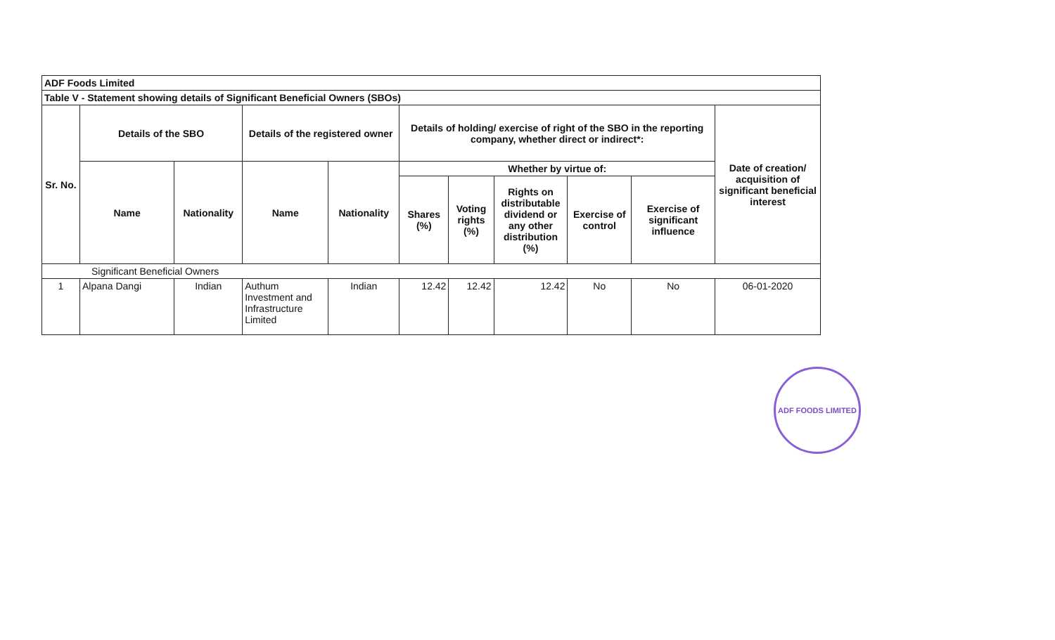| ADF Foods Limited | | | | | | | | | | |
| --- | --- | --- | --- | --- | --- | --- | --- | --- | --- | --- |
| Table V - Statement showing details of Significant Beneficial Owners (SBOs) | | | | | | | | | | |
| Sr. No. | Details of the SBO | | Details of the registered owner | | Details of holding/ exercise of right of the SBO in the reporting company, whether direct or indirect*: | | | | | Date of creation/ acquisition of significant beneficial interest |
| | Name | Nationality | Name | Nationality | Whether by virtue of: | | | | | |
| | | | | | Shares (%) | Voting rights (%) | Rights on distributable dividend or any other distribution (%) | Exercise of control | Exercise of significant influence | |
| Significant Beneficial Owners | | | | | | | | | | |
| 1 | Alpana Dangi | Indian | Authum Investment and Infrastructure Limited | Indian | 12.42 | 12.42 | 12.42 | No | No | 06-01-2020 |
ADF FOODS LIMITED